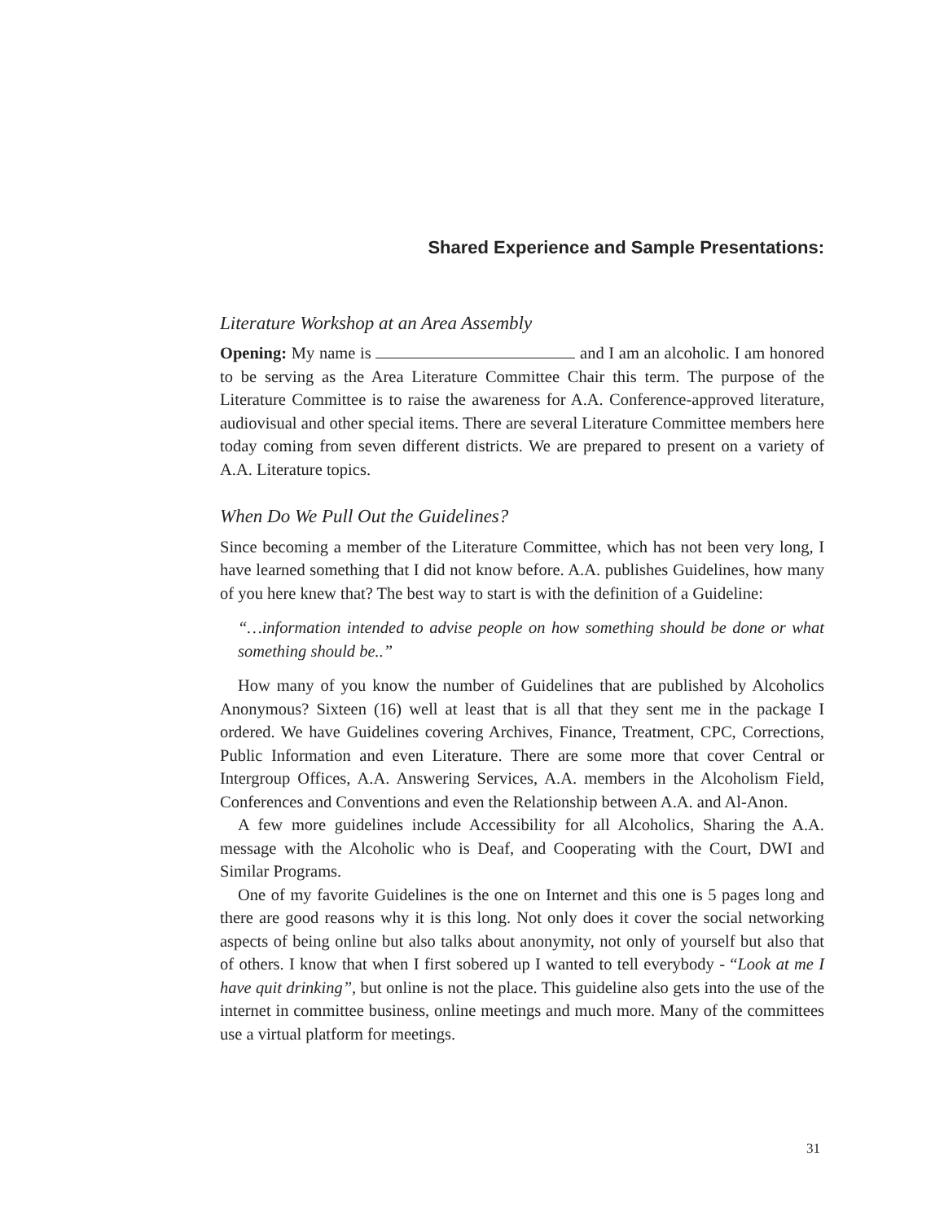Shared Experience and Sample Presentations:
Literature Workshop at an Area Assembly
Opening: My name is and I am an alcoholic. I am honored to be serving as the Area Literature Committee Chair this term. The purpose of the Literature Committee is to raise the awareness for A.A. Conference-approved literature, audiovisual and other special items. There are several Literature Committee members here today coming from seven different districts. We are prepared to present on a variety of A.A. Literature topics.
When Do We Pull Out the Guidelines?
Since becoming a member of the Literature Committee, which has not been very long, I have learned something that I did not know before. A.A. publishes Guidelines, how many of you here knew that? The best way to start is with the definition of a Guideline:
“…information intended to advise people on how something should be done or what something should be..”
How many of you know the number of Guidelines that are published by Alcoholics Anonymous? Sixteen (16) well at least that is all that they sent me in the package I ordered. We have Guidelines covering Archives, Finance, Treatment, CPC, Corrections, Public Information and even Literature. There are some more that cover Central or Intergroup Offices, A.A. Answering Services, A.A. members in the Alcoholism Field, Conferences and Conventions and even the Relationship between A.A. and Al-Anon.
A few more guidelines include Accessibility for all Alcoholics, Sharing the A.A. message with the Alcoholic who is Deaf, and Cooperating with the Court, DWI and Similar Programs.
One of my favorite Guidelines is the one on Internet and this one is 5 pages long and there are good reasons why it is this long. Not only does it cover the social networking aspects of being online but also talks about anonymity, not only of yourself but also that of others. I know that when I first sobered up I wanted to tell everybody - “Look at me I have quit drinking”, but online is not the place. This guideline also gets into the use of the internet in committee business, online meetings and much more. Many of the committees use a virtual platform for meetings.
31